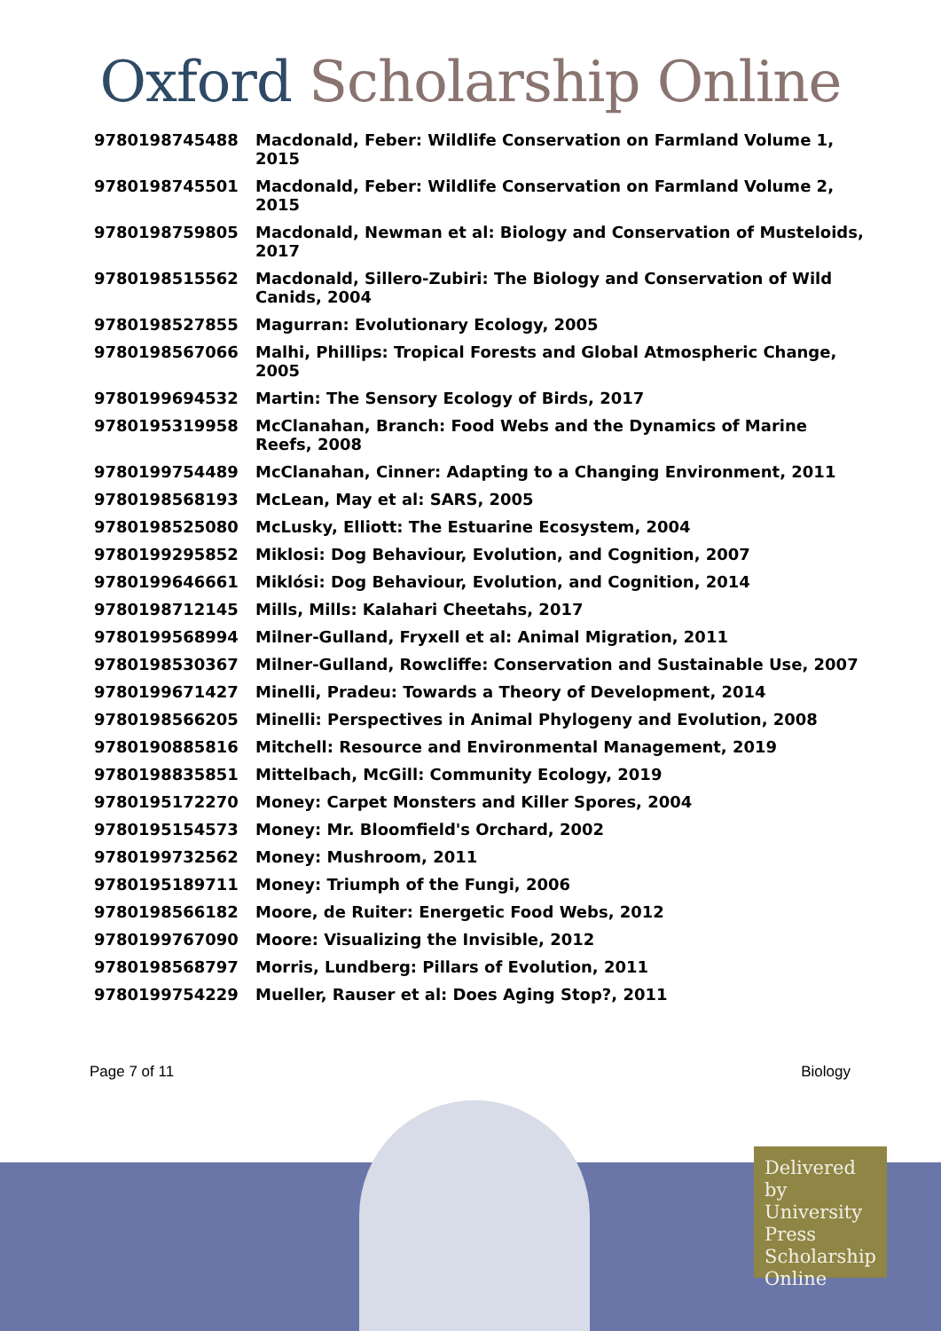Oxford Scholarship Online
| 9780198745488 | Macdonald, Feber: Wildlife Conservation on Farmland Volume 1, 2015 |
| 9780198745501 | Macdonald, Feber: Wildlife Conservation on Farmland Volume 2, 2015 |
| 9780198759805 | Macdonald, Newman et al: Biology and Conservation of Musteloids, 2017 |
| 9780198515562 | Macdonald, Sillero-Zubiri: The Biology and Conservation of Wild Canids, 2004 |
| 9780198527855 | Magurran: Evolutionary Ecology, 2005 |
| 9780198567066 | Malhi, Phillips: Tropical Forests and Global Atmospheric Change, 2005 |
| 9780199694532 | Martin: The Sensory Ecology of Birds, 2017 |
| 9780195319958 | McClanahan, Branch: Food Webs and the Dynamics of Marine Reefs, 2008 |
| 9780199754489 | McClanahan, Cinner: Adapting to a Changing Environment, 2011 |
| 9780198568193 | McLean, May et al: SARS, 2005 |
| 9780198525080 | McLusky, Elliott: The Estuarine Ecosystem, 2004 |
| 9780199295852 | Miklosi: Dog Behaviour, Evolution, and Cognition, 2007 |
| 9780199646661 | Miklósi: Dog Behaviour, Evolution, and Cognition, 2014 |
| 9780198712145 | Mills, Mills: Kalahari Cheetahs, 2017 |
| 9780199568994 | Milner-Gulland, Fryxell et al: Animal Migration, 2011 |
| 9780198530367 | Milner-Gulland, Rowcliffe: Conservation and Sustainable Use, 2007 |
| 9780199671427 | Minelli, Pradeu: Towards a Theory of Development, 2014 |
| 9780198566205 | Minelli: Perspectives in Animal Phylogeny and Evolution, 2008 |
| 9780190885816 | Mitchell: Resource and Environmental Management, 2019 |
| 9780198835851 | Mittelbach, McGill: Community Ecology, 2019 |
| 9780195172270 | Money: Carpet Monsters and Killer Spores, 2004 |
| 9780195154573 | Money: Mr. Bloomfield's Orchard, 2002 |
| 9780199732562 | Money: Mushroom, 2011 |
| 9780195189711 | Money: Triumph of the Fungi, 2006 |
| 9780198566182 | Moore, de Ruiter: Energetic Food Webs, 2012 |
| 9780199767090 | Moore: Visualizing the Invisible, 2012 |
| 9780198568797 | Morris, Lundberg: Pillars of Evolution, 2011 |
| 9780199754229 | Mueller, Rauser et al: Does Aging Stop?, 2011 |
Page 7 of 11 Biology
Delivered by University Press Scholarship Online